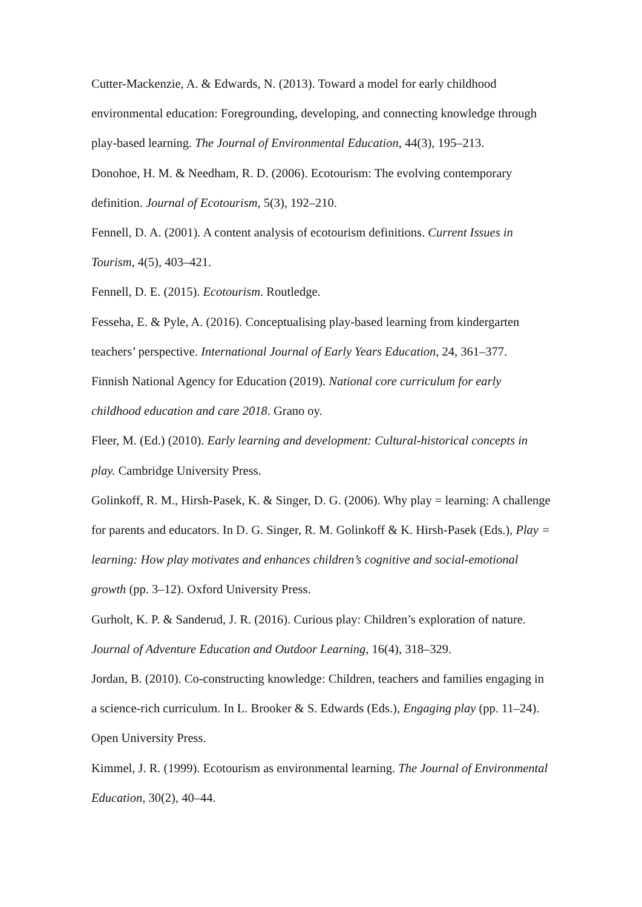Cutter-Mackenzie, A. & Edwards, N. (2013). Toward a model for early childhood environmental education: Foregrounding, developing, and connecting knowledge through play-based learning. The Journal of Environmental Education, 44(3), 195–213.
Donohoe, H. M. & Needham, R. D. (2006). Ecotourism: The evolving contemporary definition. Journal of Ecotourism, 5(3), 192–210.
Fennell, D. A. (2001). A content analysis of ecotourism definitions. Current Issues in Tourism, 4(5), 403–421.
Fennell, D. E. (2015). Ecotourism. Routledge.
Fesseha, E. & Pyle, A. (2016). Conceptualising play-based learning from kindergarten teachers’ perspective. International Journal of Early Years Education, 24, 361–377.
Finnish National Agency for Education (2019). National core curriculum for early childhood education and care 2018. Grano oy.
Fleer, M. (Ed.) (2010). Early learning and development: Cultural-historical concepts in play. Cambridge University Press.
Golinkoff, R. M., Hirsh-Pasek, K. & Singer, D. G. (2006). Why play = learning: A challenge for parents and educators. In D. G. Singer, R. M. Golinkoff & K. Hirsh-Pasek (Eds.), Play = learning: How play motivates and enhances children’s cognitive and social-emotional growth (pp. 3–12). Oxford University Press.
Gurholt, K. P. & Sanderud, J. R. (2016). Curious play: Children’s exploration of nature. Journal of Adventure Education and Outdoor Learning, 16(4), 318–329.
Jordan, B. (2010). Co-constructing knowledge: Children, teachers and families engaging in a science-rich curriculum. In L. Brooker & S. Edwards (Eds.), Engaging play (pp. 11–24). Open University Press.
Kimmel, J. R. (1999). Ecotourism as environmental learning. The Journal of Environmental Education, 30(2), 40–44.